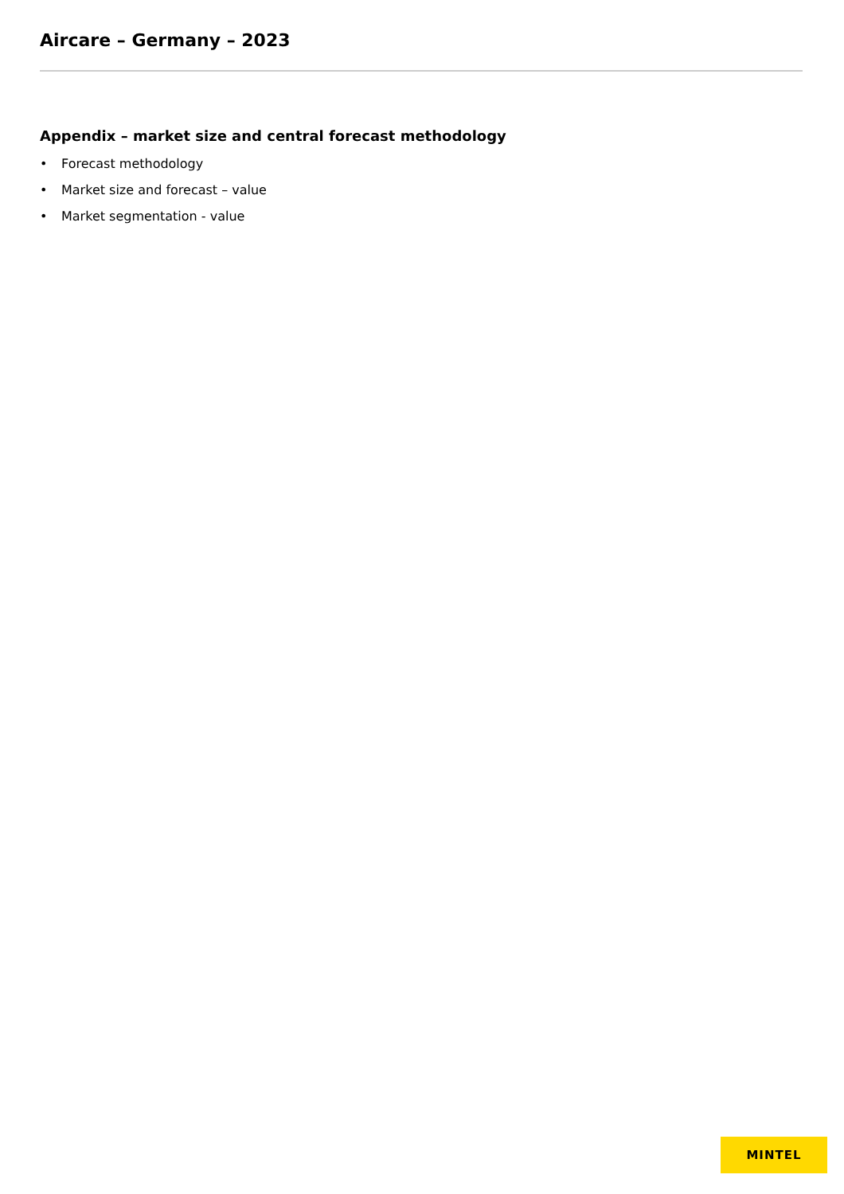Aircare – Germany – 2023
Appendix – market size and central forecast methodology
• Forecast methodology
• Market size and forecast – value
• Market segmentation - value
MINTEL